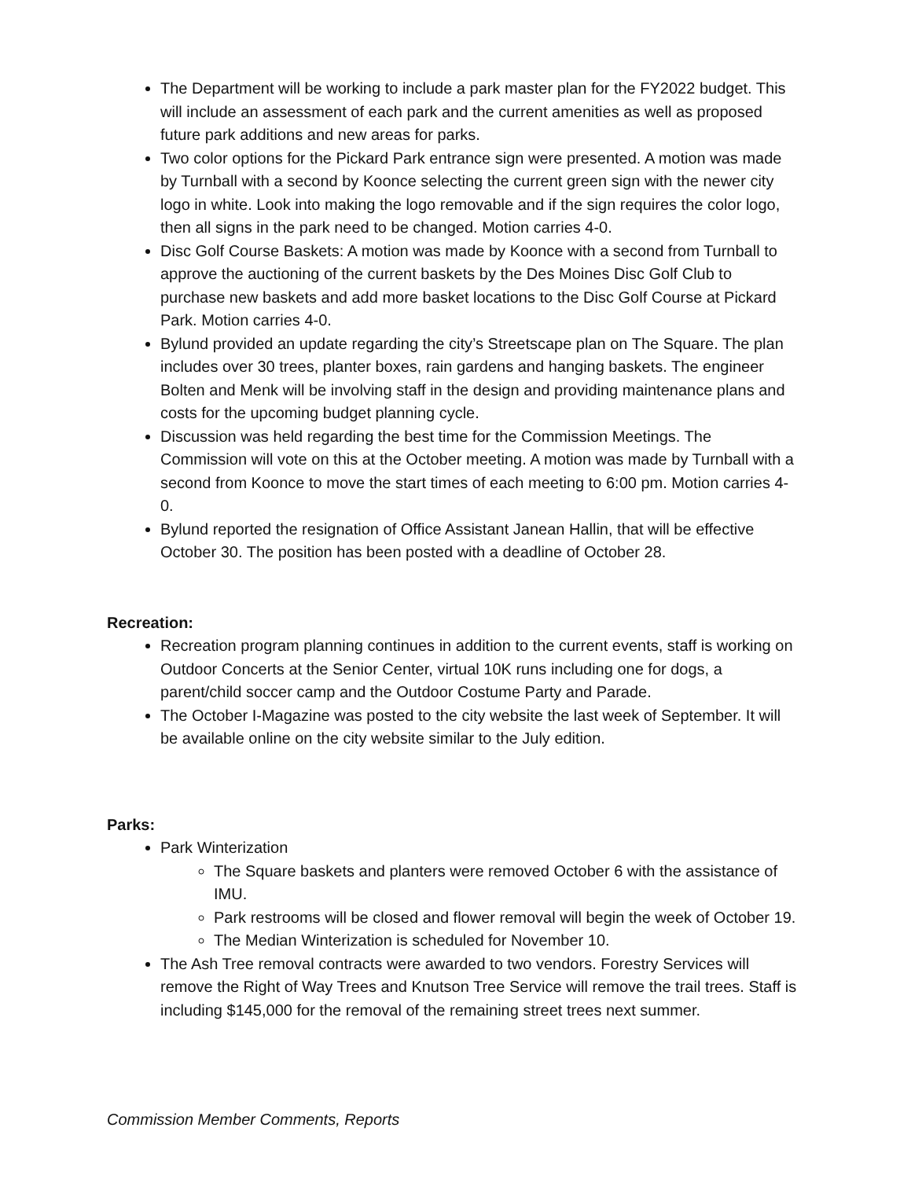The Department will be working to include a park master plan for the FY2022 budget. This will include an assessment of each park and the current amenities as well as proposed future park additions and new areas for parks.
Two color options for the Pickard Park entrance sign were presented. A motion was made by Turnball with a second by Koonce selecting the current green sign with the newer city logo in white. Look into making the logo removable and if the sign requires the color logo, then all signs in the park need to be changed. Motion carries 4-0.
Disc Golf Course Baskets: A motion was made by Koonce with a second from Turnball to approve the auctioning of the current baskets by the Des Moines Disc Golf Club to purchase new baskets and add more basket locations to the Disc Golf Course at Pickard Park. Motion carries 4-0.
Bylund provided an update regarding the city’s Streetscape plan on The Square. The plan includes over 30 trees, planter boxes, rain gardens and hanging baskets. The engineer Bolten and Menk will be involving staff in the design and providing maintenance plans and costs for the upcoming budget planning cycle.
Discussion was held regarding the best time for the Commission Meetings. The Commission will vote on this at the October meeting. A motion was made by Turnball with a second from Koonce to move the start times of each meeting to 6:00 pm. Motion carries 4-0.
Bylund reported the resignation of Office Assistant Janean Hallin, that will be effective October 30. The position has been posted with a deadline of October 28.
Recreation:
Recreation program planning continues in addition to the current events, staff is working on Outdoor Concerts at the Senior Center, virtual 10K runs including one for dogs, a parent/child soccer camp and the Outdoor Costume Party and Parade.
The October I-Magazine was posted to the city website the last week of September. It will be available online on the city website similar to the July edition.
Parks:
Park Winterization
The Square baskets and planters were removed October 6 with the assistance of IMU.
Park restrooms will be closed and flower removal will begin the week of October 19.
The Median Winterization is scheduled for November 10.
The Ash Tree removal contracts were awarded to two vendors. Forestry Services will remove the Right of Way Trees and Knutson Tree Service will remove the trail trees. Staff is including $145,000 for the removal of the remaining street trees next summer.
Commission Member Comments, Reports